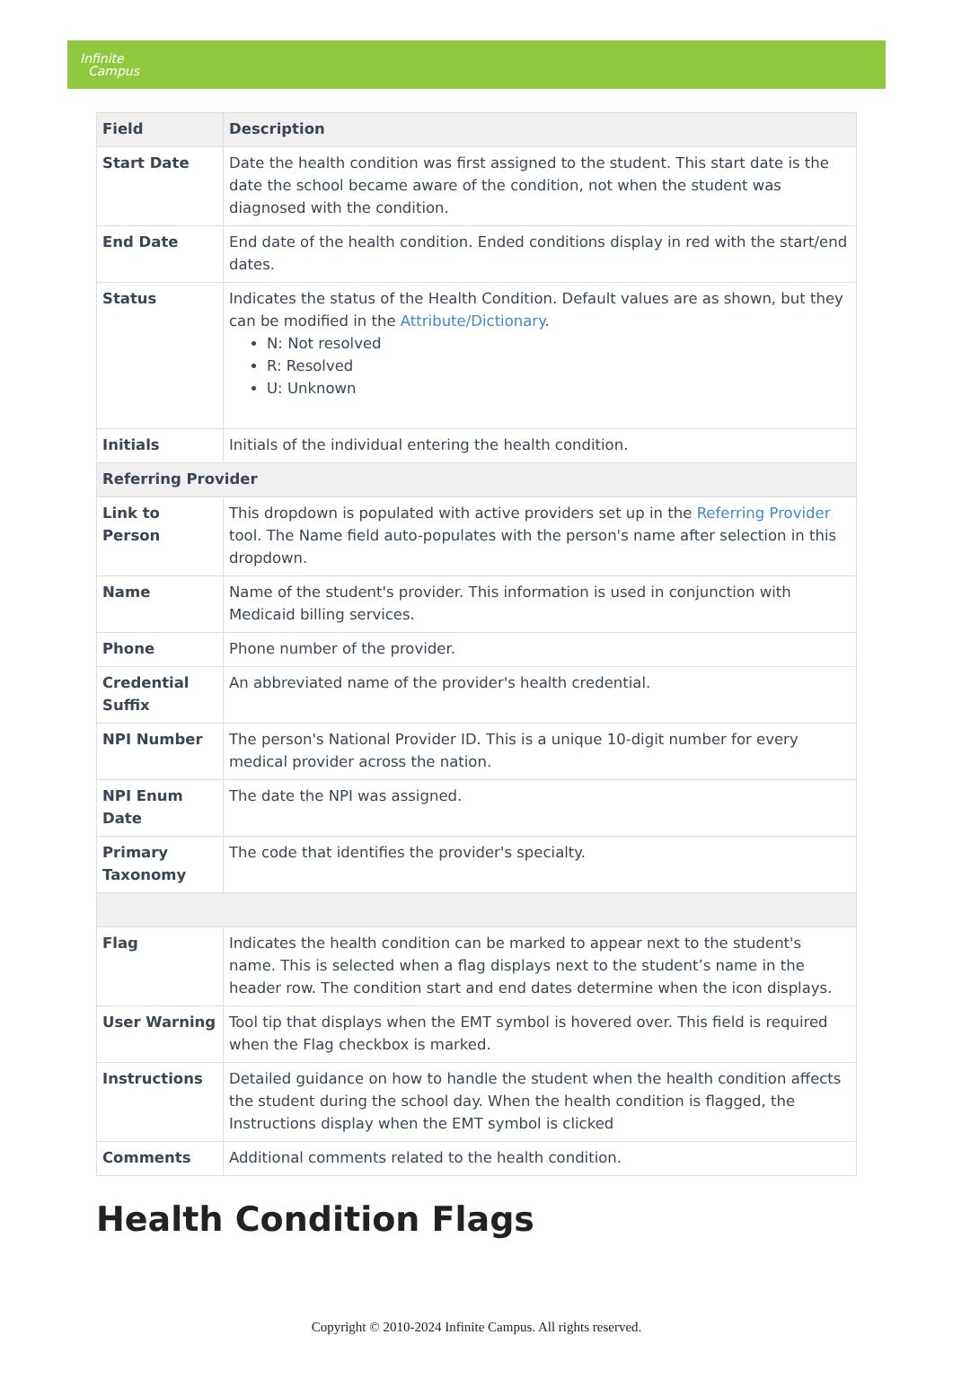Infinite
Campus
| Field | Description |
| --- | --- |
| Start Date | Date the health condition was first assigned to the student. This start date is the date the school became aware of the condition, not when the student was diagnosed with the condition. |
| End Date | End date of the health condition. Ended conditions display in red with the start/end dates. |
| Status | Indicates the status of the Health Condition. Default values are as shown, but they can be modified in the Attribute/Dictionary . N: Not resolved R: Resolved U: Unknown |
| Initials | Initials of the individual entering the health condition. |
| Referring Provider | |
| Link to Person | This dropdown is populated with active providers set up in the Referring Provider tool. The Name field auto-populates with the person's name after selection in this dropdown. |
| Name | Name of the student's provider. This information is used in conjunction with Medicaid billing services. |
| Phone | Phone number of the provider. |
| Credential Suffix | An abbreviated name of the provider's health credential. |
| NPI Number | The person's National Provider ID. This is a unique 10-digit number for every medical provider across the nation. |
| NPI Enum Date | The date the NPI was assigned. |
| Primary Taxonomy | The code that identifies the provider's specialty. |
| Flag | Indicates the health condition can be marked to appear next to the student's name. This is selected when a flag displays next to the student’s name in the header row. The condition start and end dates determine when the icon displays. |
| User Warning | Tool tip that displays when the EMT symbol is hovered over. This field is required when the Flag checkbox is marked. |
| Instructions | Detailed guidance on how to handle the student when the health condition affects the student during the school day. When the health condition is flagged, the Instructions display when the EMT symbol is clicked |
| Comments | Additional comments related to the health condition. |
Health Condition Flags
Copyright © 2010-2024 Infinite Campus. All rights reserved.